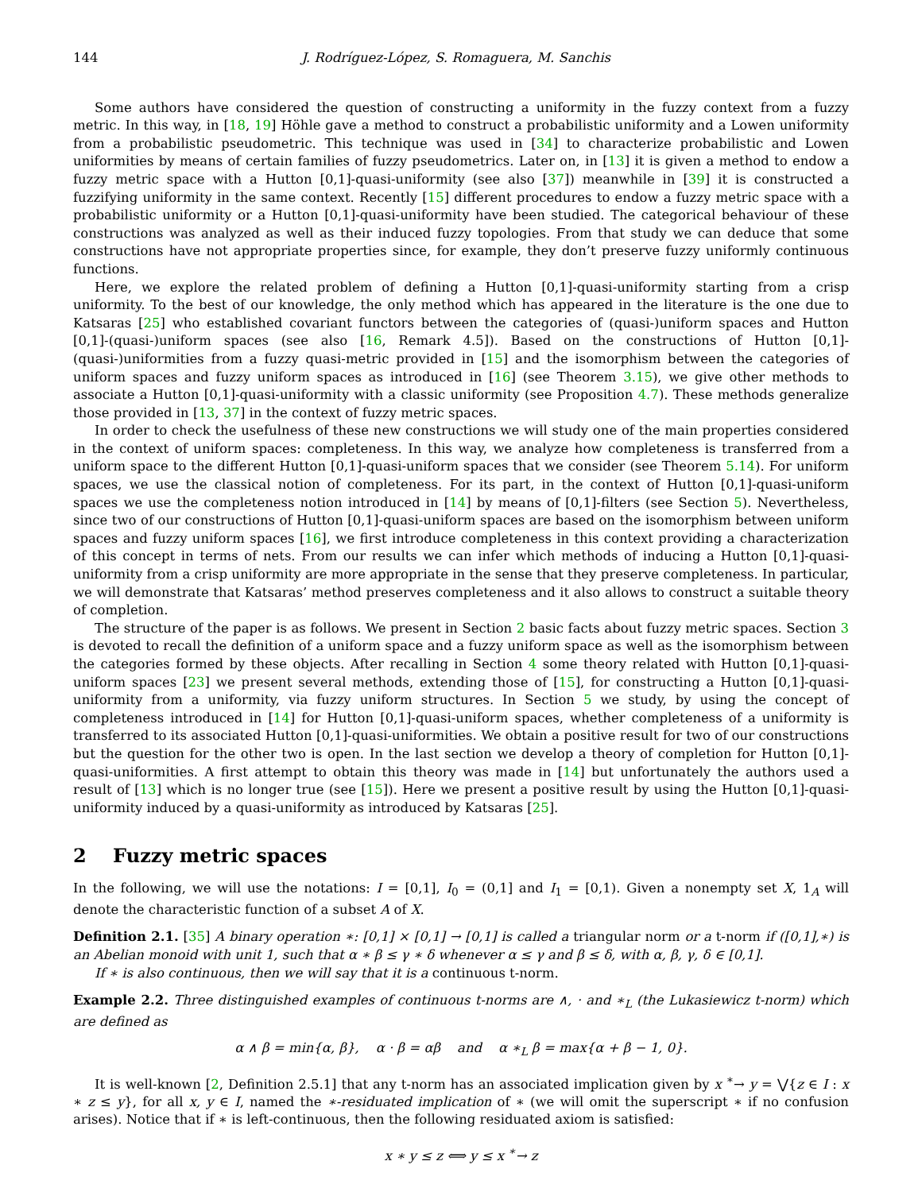144 J. Rodríguez-López, S. Romaguera, M. Sanchis
Some authors have considered the question of constructing a uniformity in the fuzzy context from a fuzzy metric. In this way, in [18, 19] Höhle gave a method to construct a probabilistic uniformity and a Lowen uniformity from a probabilistic pseudometric. This technique was used in [34] to characterize probabilistic and Lowen uniformities by means of certain families of fuzzy pseudometrics. Later on, in [13] it is given a method to endow a fuzzy metric space with a Hutton [0,1]-quasi-uniformity (see also [37]) meanwhile in [39] it is constructed a fuzzifying uniformity in the same context. Recently [15] different procedures to endow a fuzzy metric space with a probabilistic uniformity or a Hutton [0,1]-quasi-uniformity have been studied. The categorical behaviour of these constructions was analyzed as well as their induced fuzzy topologies. From that study we can deduce that some constructions have not appropriate properties since, for example, they don’t preserve fuzzy uniformly continuous functions.
Here, we explore the related problem of defining a Hutton [0,1]-quasi-uniformity starting from a crisp uniformity. To the best of our knowledge, the only method which has appeared in the literature is the one due to Katsaras [25] who established covariant functors between the categories of (quasi-)uniform spaces and Hutton [0,1]-(quasi-)uniform spaces (see also [16, Remark 4.5]). Based on the constructions of Hutton [0,1]-(quasi-)uniformities from a fuzzy quasi-metric provided in [15] and the isomorphism between the categories of uniform spaces and fuzzy uniform spaces as introduced in [16] (see Theorem 3.15), we give other methods to associate a Hutton [0,1]-quasi-uniformity with a classic uniformity (see Proposition 4.7). These methods generalize those provided in [13, 37] in the context of fuzzy metric spaces.
In order to check the usefulness of these new constructions we will study one of the main properties considered in the context of uniform spaces: completeness. In this way, we analyze how completeness is transferred from a uniform space to the different Hutton [0,1]-quasi-uniform spaces that we consider (see Theorem 5.14). For uniform spaces, we use the classical notion of completeness. For its part, in the context of Hutton [0,1]-quasi-uniform spaces we use the completeness notion introduced in [14] by means of [0,1]-filters (see Section 5). Nevertheless, since two of our constructions of Hutton [0,1]-quasi-uniform spaces are based on the isomorphism between uniform spaces and fuzzy uniform spaces [16], we first introduce completeness in this context providing a characterization of this concept in terms of nets. From our results we can infer which methods of inducing a Hutton [0,1]-quasi-uniformity from a crisp uniformity are more appropriate in the sense that they preserve completeness. In particular, we will demonstrate that Katsaras’ method preserves completeness and it also allows to construct a suitable theory of completion.
The structure of the paper is as follows. We present in Section 2 basic facts about fuzzy metric spaces. Section 3 is devoted to recall the definition of a uniform space and a fuzzy uniform space as well as the isomorphism between the categories formed by these objects. After recalling in Section 4 some theory related with Hutton [0,1]-quasi-uniform spaces [23] we present several methods, extending those of [15], for constructing a Hutton [0,1]-quasi-uniformity from a uniformity, via fuzzy uniform structures. In Section 5 we study, by using the concept of completeness introduced in [14] for Hutton [0,1]-quasi-uniform spaces, whether completeness of a uniformity is transferred to its associated Hutton [0,1]-quasi-uniformities. We obtain a positive result for two of our constructions but the question for the other two is open. In the last section we develop a theory of completion for Hutton [0,1]-quasi-uniformities. A first attempt to obtain this theory was made in [14] but unfortunately the authors used a result of [13] which is no longer true (see [15]). Here we present a positive result by using the Hutton [0,1]-quasi-uniformity induced by a quasi-uniformity as introduced by Katsaras [25].
2 Fuzzy metric spaces
In the following, we will use the notations: I = [0,1], I<sub>0</sub> = (0,1] and I<sub>1</sub> = [0,1). Given a nonempty set X, 1<sub>A</sub> will denote the characteristic function of a subset A of X.
Definition 2.1. [35] A binary operation ∗: [0,1] × [0,1] → [0,1] is called a triangular norm or a t-norm if ([0,1],∗) is an Abelian monoid with unit 1, such that α ∗ β ≤ γ ∗ δ whenever α ≤ γ and β ≤ δ, with α, β, γ, δ ∈ [0,1].
If ∗ is also continuous, then we will say that it is a continuous t-norm.
Example 2.2. Three distinguished examples of continuous t-norms are ∧, · and ∗<sub>L</sub> (the Lukasiewicz t-norm) which are defined as
α ∧ β = min{α, β}, α · β = αβ and α ∗<sub>L</sub> β = max{α + β − 1, 0}.
It is well-known [2, Definition 2.5.1] that any t-norm has an associated implication given by x <sup>∗</sup>→ y = ⋁{z ∈ I : x ∗ z ≤ y}, for all x, y ∈ I, named the ∗-residuated implication of ∗ (we will omit the superscript ∗ if no confusion arises). Notice that if ∗ is left-continuous, then the following residuated axiom is satisfied:
x ∗ y ≤ z ⟺ y ≤ x <sup>∗</sup>→ z